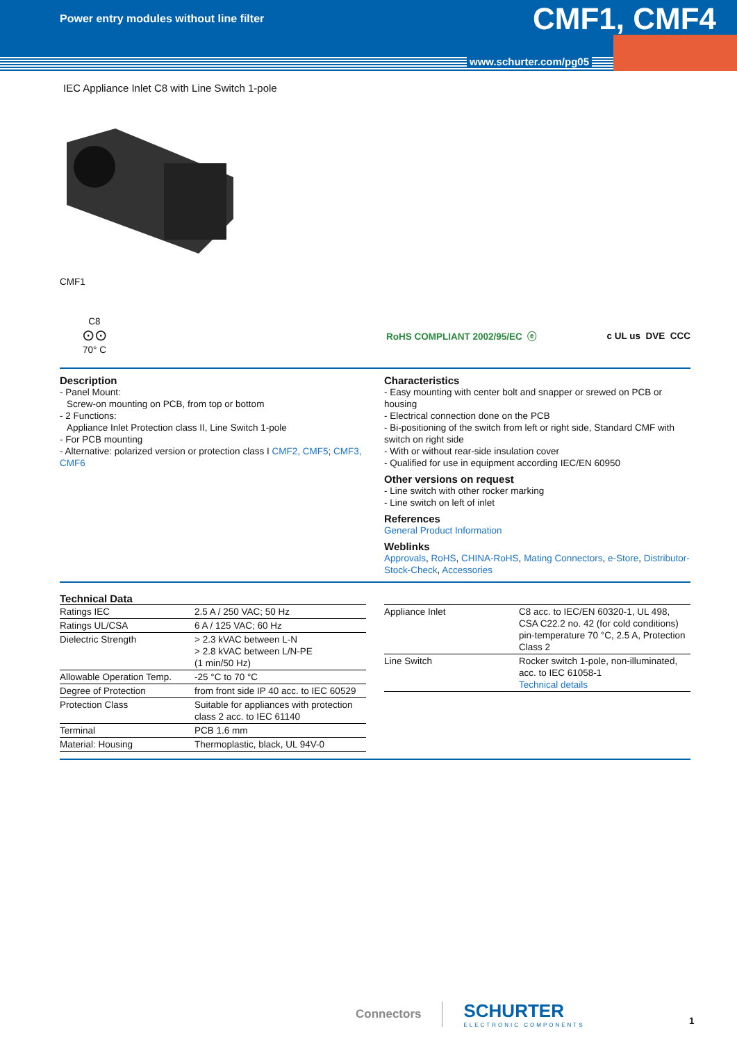Power entry modules without line filter
CMF1, CMF4
www.schurter.com/pg05
IEC Appliance Inlet C8 with Line Switch 1-pole
CMF1
C8
⊙⊙
70° C
RoHS COMPLIANT 2002/95/EC ⓔ c UL us DVE CCC
Description
- Panel Mount:
Screw-on mounting on PCB, from top or bottom
- 2 Functions:
Appliance Inlet Protection class II, Line Switch 1-pole
- For PCB mounting
- Alternative: polarized version or protection class I CMF2, CMF5; CMF3, CMF6
Characteristics
- Easy mounting with center bolt and snapper or srewed on PCB or housing
- Electrical connection done on the PCB
- Bi-positioning of the switch from left or right side, Standard CMF with switch on right side
- With or without rear-side insulation cover
- Qualified for use in equipment according IEC/EN 60950
Other versions on request
- Line switch with other rocker marking
- Line switch on left of inlet
References
General Product Information
Weblinks
Approvals, RoHS, CHINA-RoHS, Mating Connectors, e-Store, Distributor-Stock-Check, Accessories
Technical Data
| Ratings IEC | 2.5 A / 250 VAC; 50 Hz |
| Ratings UL/CSA | 6 A / 125 VAC; 60 Hz |
| Dielectric Strength | > 2.3 kVAC between L-N > 2.8 kVAC between L/N-PE (1 min/50 Hz) |
| Allowable Operation Temp. | -25 °C to 70 °C |
| Degree of Protection | from front side IP 40 acc. to IEC 60529 |
| Protection Class | Suitable for appliances with protection class 2 acc. to IEC 61140 |
| Terminal | PCB 1.6 mm |
| Material: Housing | Thermoplastic, black, UL 94V-0 |
| Appliance Inlet | C8 acc. to IEC/EN 60320-1, UL 498, CSA C22.2 no. 42 (for cold conditions) pin-temperature 70 °C, 2.5 A, Protection Class 2 |
| Line Switch | Rocker switch 1-pole, non-illuminated, acc. to IEC 61058-1 Technical details |
Connectors
SCHURTER
ELECTRONIC COMPONENTS
1